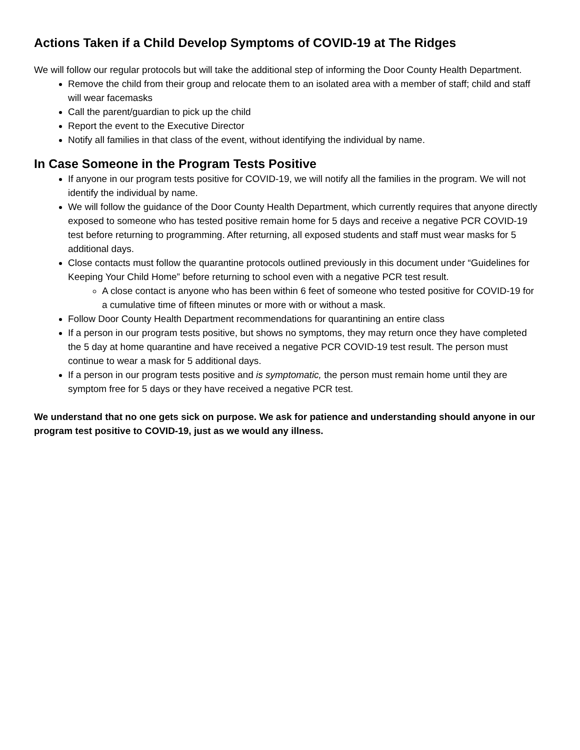Actions Taken if a Child Develop Symptoms of COVID-19 at The Ridges
We will follow our regular protocols but will take the additional step of informing the Door County Health Department.
Remove the child from their group and relocate them to an isolated area with a member of staff; child and staff will wear facemasks
Call the parent/guardian to pick up the child
Report the event to the Executive Director
Notify all families in that class of the event, without identifying the individual by name.
In Case Someone in the Program Tests Positive
If anyone in our program tests positive for COVID-19, we will notify all the families in the program. We will not identify the individual by name.
We will follow the guidance of the Door County Health Department, which currently requires that anyone directly exposed to someone who has tested positive remain home for 5 days and receive a negative PCR COVID-19 test before returning to programming. After returning, all exposed students and staff must wear masks for 5 additional days.
Close contacts must follow the quarantine protocols outlined previously in this document under “Guidelines for Keeping Your Child Home” before returning to school even with a negative PCR test result.
A close contact is anyone who has been within 6 feet of someone who tested positive for COVID-19 for a cumulative time of fifteen minutes or more with or without a mask.
Follow Door County Health Department recommendations for quarantining an entire class
If a person in our program tests positive, but shows no symptoms, they may return once they have completed the 5 day at home quarantine and have received a negative PCR COVID-19 test result. The person must continue to wear a mask for 5 additional days.
If a person in our program tests positive and is symptomatic, the person must remain home until they are symptom free for 5 days or they have received a negative PCR test.
We understand that no one gets sick on purpose. We ask for patience and understanding should anyone in our program test positive to COVID-19, just as we would any illness.